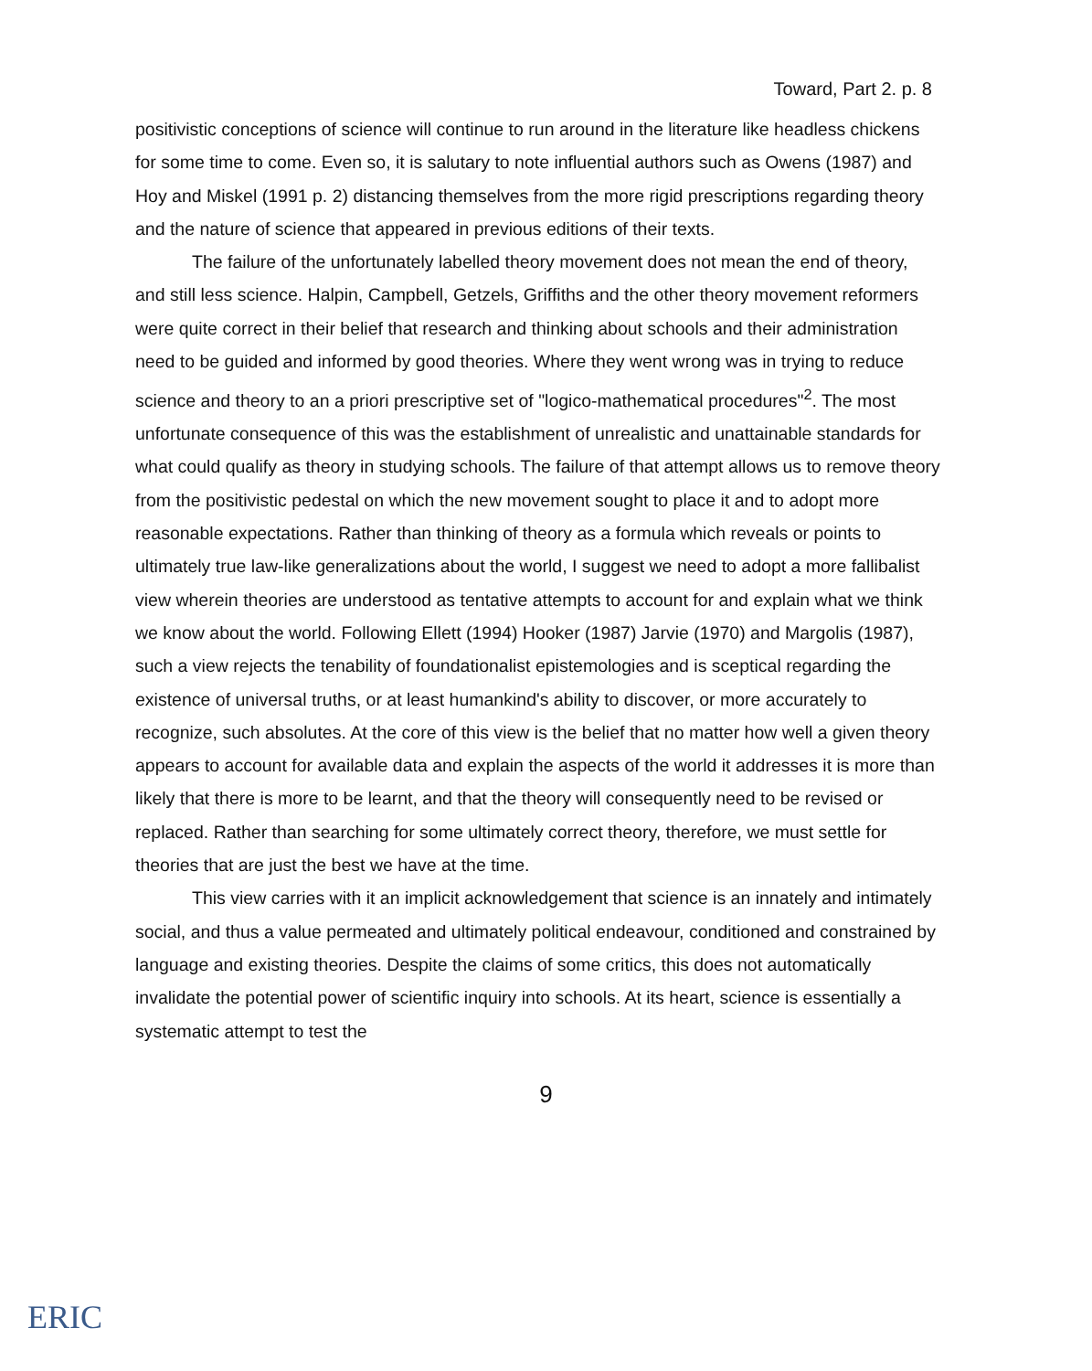Toward, Part 2. p. 8
positivistic conceptions of science will continue to run around in the literature like headless chickens for some time to come. Even so, it is salutary to note influential authors such as Owens (1987) and Hoy and Miskel (1991 p. 2) distancing themselves from the more rigid prescriptions regarding theory and the nature of science that appeared in previous editions of their texts.
The failure of the unfortunately labelled theory movement does not mean the end of theory, and still less science. Halpin, Campbell, Getzels, Griffiths and the other theory movement reformers were quite correct in their belief that research and thinking about schools and their administration need to be guided and informed by good theories. Where they went wrong was in trying to reduce science and theory to an a priori prescriptive set of "logico-mathematical procedures"<sup>2</sup>. The most unfortunate consequence of this was the establishment of unrealistic and unattainable standards for what could qualify as theory in studying schools. The failure of that attempt allows us to remove theory from the positivistic pedestal on which the new movement sought to place it and to adopt more reasonable expectations. Rather than thinking of theory as a formula which reveals or points to ultimately true law-like generalizations about the world, I suggest we need to adopt a more fallibalist view wherein theories are understood as tentative attempts to account for and explain what we think we know about the world. Following Ellett (1994) Hooker (1987) Jarvie (1970) and Margolis (1987), such a view rejects the tenability of foundationalist epistemologies and is sceptical regarding the existence of universal truths, or at least humankind's ability to discover, or more accurately to recognize, such absolutes. At the core of this view is the belief that no matter how well a given theory appears to account for available data and explain the aspects of the world it addresses it is more than likely that there is more to be learnt, and that the theory will consequently need to be revised or replaced. Rather than searching for some ultimately correct theory, therefore, we must settle for theories that are just the best we have at the time.
This view carries with it an implicit acknowledgement that science is an innately and intimately social, and thus a value permeated and ultimately political endeavour, conditioned and constrained by language and existing theories. Despite the claims of some critics, this does not automatically invalidate the potential power of scientific inquiry into schools. At its heart, science is essentially a systematic attempt to test the
9
ERIC